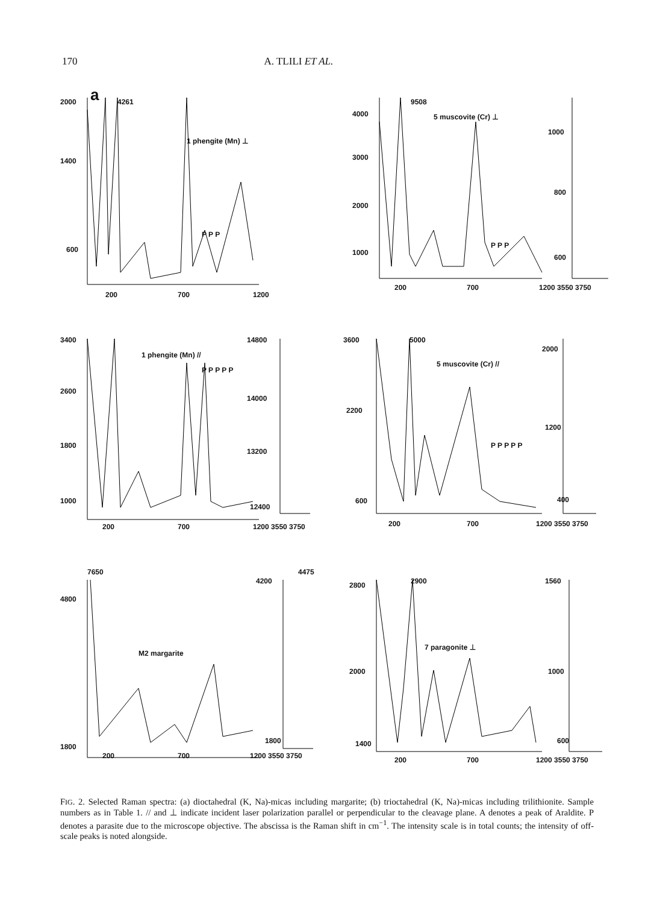170 A. TLILI ET AL.
a 2000 4261
1 phengite (Mn) ⊥
1400
600
P P P
200 700 1200
4000
9508
5 muscovite (Cr) ⊥
3000
2000
1000
1000
800
600
P P P
200 700 1200 3550 3750
3400
1 phengite (Mn) //
2600
1800
1000
14800
14000
13200
12400
P P P P P
200 700 1200 3550 3750
3600 5000
5 muscovite (Cr) //
2200
600
2000
1200
400
P P P P P
200 700 1200 3550 3750
7650
4800
M2 margarite
1800
4200
4475
1800
200 700 1200 3550 3750
2800 2900
7 paragonite ⊥
2000
1400
1560
1000
600
200 700 1200 3550 3750
FIG. 2. Selected Raman spectra: (a) dioctahedral (K, Na)-micas including margarite; (b) trioctahedral (K, Na)-micas including trilithionite. Sample numbers as in Table 1. // and ⊥ indicate incident laser polarization parallel or perpendicular to the cleavage plane. A denotes a peak of Araldite. P denotes a parasite due to the microscope objective. The abscissa is the Raman shift in cm<sup>−1</sup>. The intensity scale is in total counts; the intensity of off-scale peaks is noted alongside.